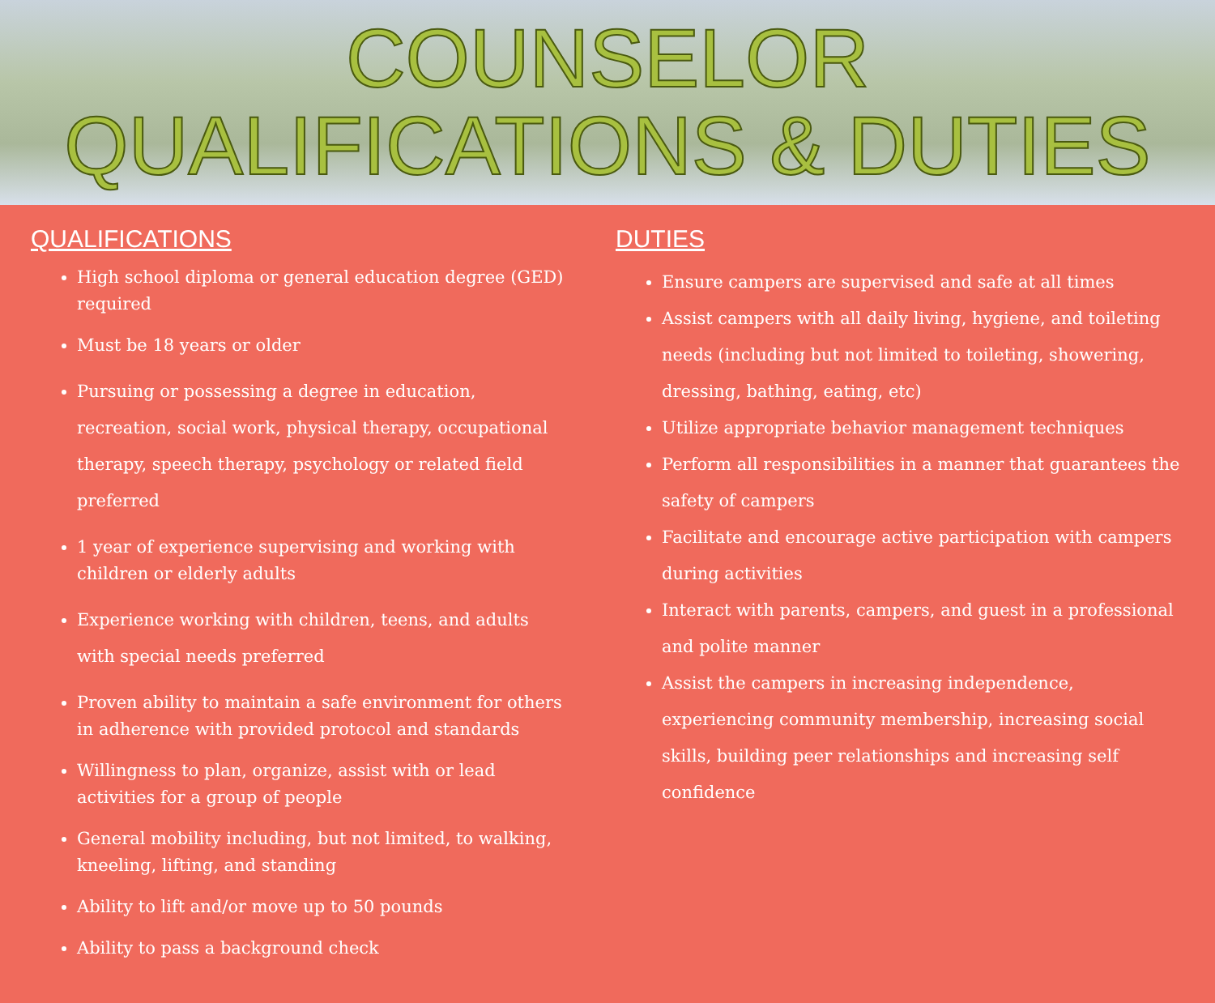COUNSELOR
QUALIFICATIONS & DUTIES
QUALIFICATIONS
High school diploma or general education degree (GED) required
Must be 18 years or older
Pursuing or possessing a degree in education, recreation, social work, physical therapy, occupational therapy, speech therapy, psychology or related field preferred
1 year of experience supervising and working with children or elderly adults
Experience working with children, teens, and adults with special needs preferred
Proven ability to maintain a safe environment for others in adherence with provided protocol and standards
Willingness to plan, organize, assist with or lead activities for a group of people
General mobility including, but not limited, to walking, kneeling, lifting, and standing
Ability to lift and/or move up to 50 pounds
Ability to pass a background check
DUTIES
Ensure campers are supervised and safe at all times
Assist campers with all daily living, hygiene, and toileting needs (including but not limited to toileting, showering, dressing, bathing, eating, etc)
Utilize appropriate behavior management techniques
Perform all responsibilities in a manner that guarantees the safety of campers
Facilitate and encourage active participation with campers during activities
Interact with parents, campers, and guest in a professional and polite manner
Assist the campers in increasing independence, experiencing community membership, increasing social skills, building peer relationships and increasing self confidence